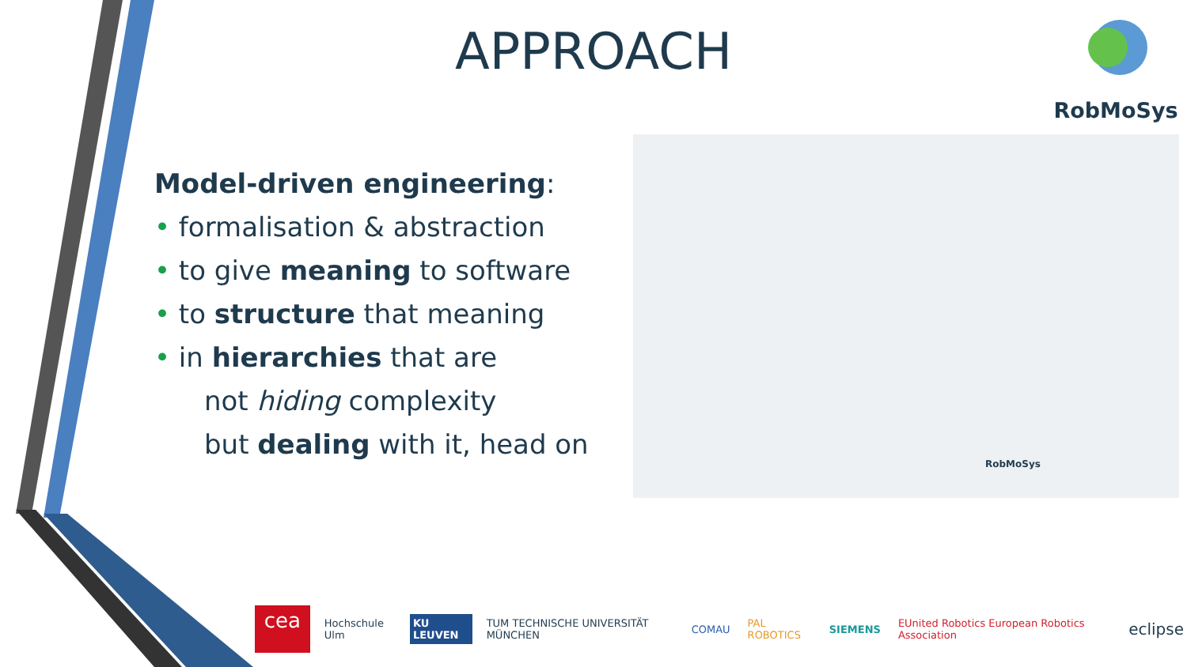APPROACH
RobMoSys
Model-driven engineering:
• formalisation & abstraction
• to give meaning to software
• to structure that meaning
• in hierarchies that are
not hiding complexity
but dealing with it, head on
RobMoSys
cea
Hochschule Ulm KU LEUVEN
TUM TECHNISCHE UNIVERSITÄT MÜNCHEN
COMAU PAL ROBOTICS SIEMENS
EUnited Robotics European Robotics Association
eclipse